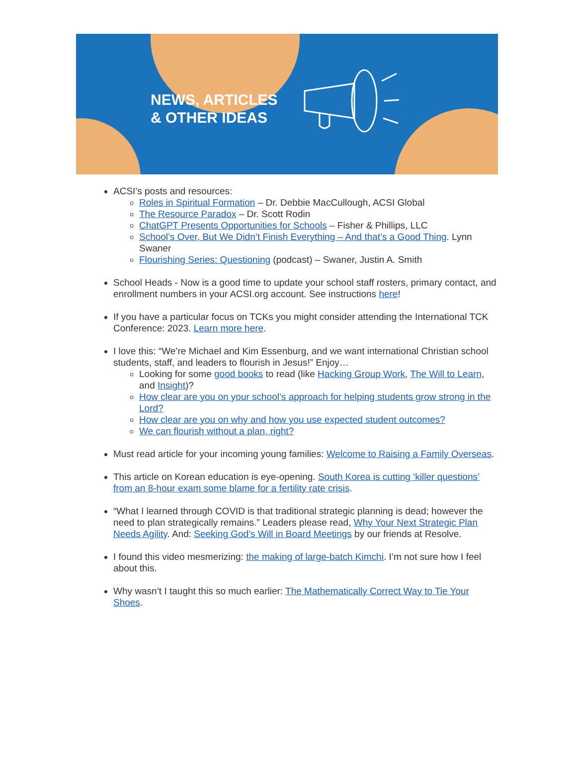NEWS, ARTICLES
& OTHER IDEAS
ACSI’s posts and resources:
Roles in Spiritual Formation – Dr. Debbie MacCullough, ACSI Global
The Resource Paradox – Dr. Scott Rodin
ChatGPT Presents Opportunities for Schools – Fisher & Phillips, LLC
School’s Over, But We Didn’t Finish Everything – And that’s a Good Thing. Lynn Swaner
Flourishing Series: Questioning (podcast) – Swaner, Justin A. Smith
School Heads - Now is a good time to update your school staff rosters, primary contact, and enrollment numbers in your ACSI.org account. See instructions here!
If you have a particular focus on TCKs you might consider attending the International TCK Conference: 2023. Learn more here.
I love this: “We’re Michael and Kim Essenburg, and we want international Christian school students, staff, and leaders to flourish in Jesus!” Enjoy…
Looking for some good books to read (like Hacking Group Work, The Will to Learn, and Insight)?
How clear are you on your school’s approach for helping students grow strong in the Lord?
How clear are you on why and how you use expected student outcomes?
We can flourish without a plan, right?
Must read article for your incoming young families: Welcome to Raising a Family Overseas.
This article on Korean education is eye-opening. South Korea is cutting ‘killer questions’ from an 8-hour exam some blame for a fertility rate crisis.
“What I learned through COVID is that traditional strategic planning is dead; however the need to plan strategically remains.” Leaders please read, Why Your Next Strategic Plan Needs Agility. And: Seeking God’s Will in Board Meetings by our friends at Resolve.
I found this video mesmerizing: the making of large-batch Kimchi. I’m not sure how I feel about this.
Why wasn’t I taught this so much earlier: The Mathematically Correct Way to Tie Your Shoes.